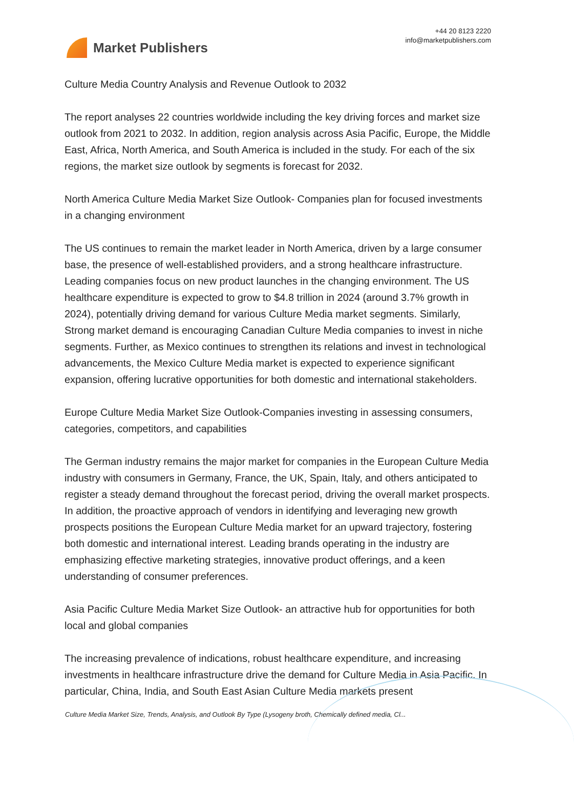Market Publishers
+44 20 8123 2220
info@marketpublishers.com
Culture Media Country Analysis and Revenue Outlook to 2032
The report analyses 22 countries worldwide including the key driving forces and market size outlook from 2021 to 2032. In addition, region analysis across Asia Pacific, Europe, the Middle East, Africa, North America, and South America is included in the study. For each of the six regions, the market size outlook by segments is forecast for 2032.
North America Culture Media Market Size Outlook- Companies plan for focused investments in a changing environment
The US continues to remain the market leader in North America, driven by a large consumer base, the presence of well-established providers, and a strong healthcare infrastructure. Leading companies focus on new product launches in the changing environment. The US healthcare expenditure is expected to grow to $4.8 trillion in 2024 (around 3.7% growth in 2024), potentially driving demand for various Culture Media market segments. Similarly, Strong market demand is encouraging Canadian Culture Media companies to invest in niche segments. Further, as Mexico continues to strengthen its relations and invest in technological advancements, the Mexico Culture Media market is expected to experience significant expansion, offering lucrative opportunities for both domestic and international stakeholders.
Europe Culture Media Market Size Outlook-Companies investing in assessing consumers, categories, competitors, and capabilities
The German industry remains the major market for companies in the European Culture Media industry with consumers in Germany, France, the UK, Spain, Italy, and others anticipated to register a steady demand throughout the forecast period, driving the overall market prospects. In addition, the proactive approach of vendors in identifying and leveraging new growth prospects positions the European Culture Media market for an upward trajectory, fostering both domestic and international interest. Leading brands operating in the industry are emphasizing effective marketing strategies, innovative product offerings, and a keen understanding of consumer preferences.
Asia Pacific Culture Media Market Size Outlook- an attractive hub for opportunities for both local and global companies
The increasing prevalence of indications, robust healthcare expenditure, and increasing investments in healthcare infrastructure drive the demand for Culture Media in Asia Pacific. In particular, China, India, and South East Asian Culture Media markets present
Culture Media Market Size, Trends, Analysis, and Outlook By Type (Lysogeny broth, Chemically defined media, Cl...